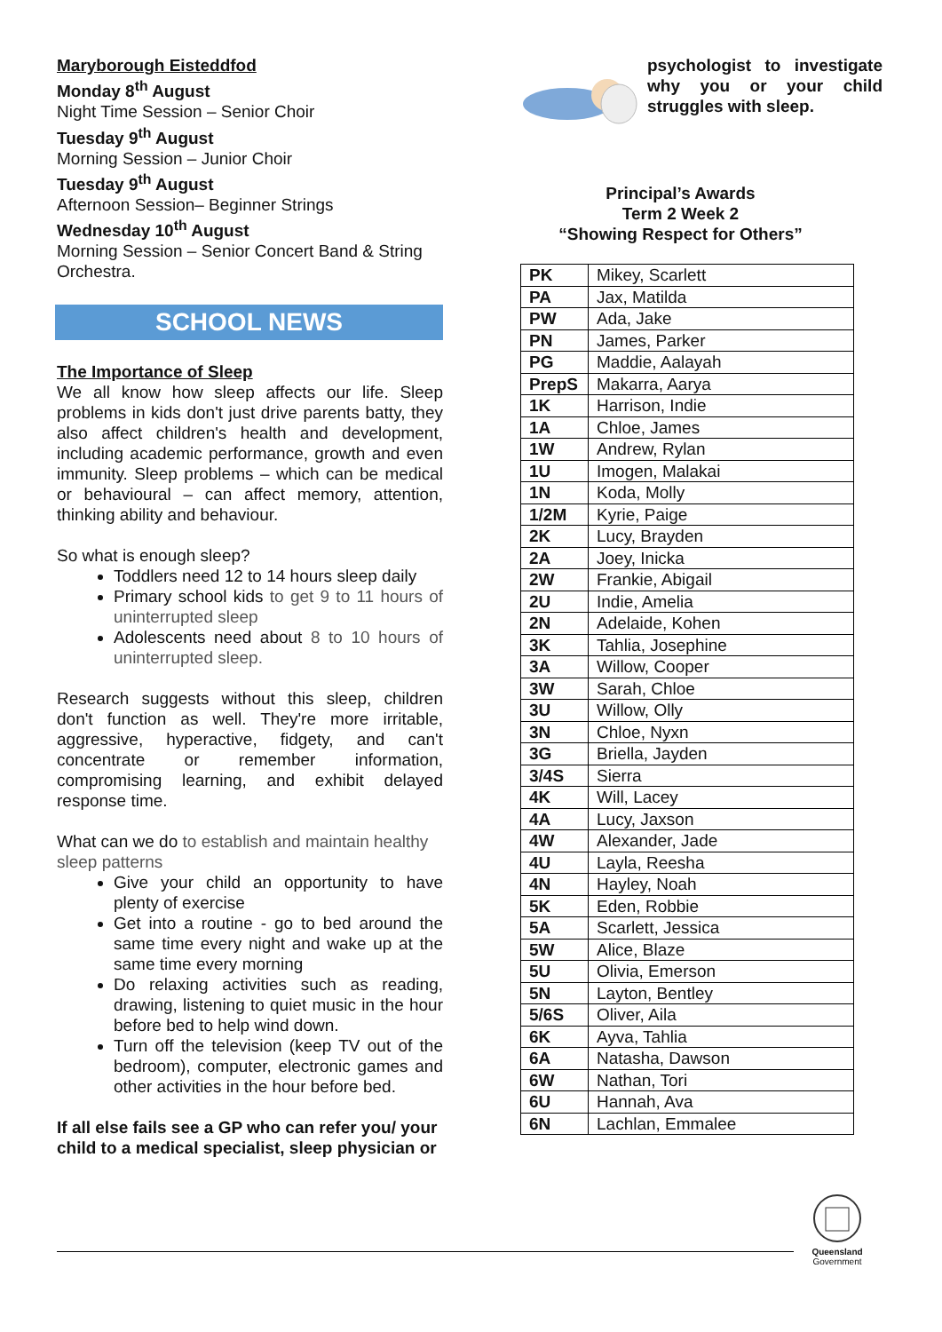Maryborough Eisteddfod
Monday 8<sup>th</sup> August
Night Time Session – Senior Choir
Tuesday 9<sup>th</sup> August
Morning Session – Junior Choir
Tuesday 9<sup>th</sup> August
Afternoon Session– Beginner Strings
Wednesday 10<sup>th</sup> August
Morning Session – Senior Concert Band & String Orchestra.
SCHOOL NEWS
The Importance of Sleep
We all know how sleep affects our life. Sleep problems in kids don't just drive parents batty, they also affect children's health and development, including academic performance, growth and even immunity. Sleep problems – which can be medical or behavioural – can affect memory, attention, thinking ability and behaviour.
So what is enough sleep?
Toddlers need 12 to 14 hours sleep daily
Primary school kids to get 9 to 11 hours of uninterrupted sleep
Adolescents need about 8 to 10 hours of uninterrupted sleep.
Research suggests without this sleep, children don't function as well. They're more irritable, aggressive, hyperactive, fidgety, and can't concentrate or remember information, compromising learning, and exhibit delayed response time.
What can we do to establish and maintain healthy sleep patterns
Give your child an opportunity to have plenty of exercise
Get into a routine - go to bed around the same time every night and wake up at the same time every morning
Do relaxing activities such as reading, drawing, listening to quiet music in the hour before bed to help wind down.
Turn off the television (keep TV out of the bedroom), computer, electronic games and other activities in the hour before bed.
If all else fails see a GP who can refer you/ your child to a medical specialist, sleep physician or
psychologist to investigate why you or your child struggles with sleep.
Principal’s Awards
Term 2 Week 2
“Showing Respect for Others”
| PK | Mikey, Scarlett |
| PA | Jax, Matilda |
| PW | Ada, Jake |
| PN | James, Parker |
| PG | Maddie, Aalayah |
| PrepS | Makarra, Aarya |
| 1K | Harrison, Indie |
| 1A | Chloe, James |
| 1W | Andrew, Rylan |
| 1U | Imogen, Malakai |
| 1N | Koda, Molly |
| 1/2M | Kyrie, Paige |
| 2K | Lucy, Brayden |
| 2A | Joey, Inicka |
| 2W | Frankie, Abigail |
| 2U | Indie, Amelia |
| 2N | Adelaide, Kohen |
| 3K | Tahlia, Josephine |
| 3A | Willow, Cooper |
| 3W | Sarah, Chloe |
| 3U | Willow, Olly |
| 3N | Chloe, Nyxn |
| 3G | Briella, Jayden |
| 3/4S | Sierra |
| 4K | Will, Lacey |
| 4A | Lucy, Jaxson |
| 4W | Alexander, Jade |
| 4U | Layla, Reesha |
| 4N | Hayley, Noah |
| 5K | Eden, Robbie |
| 5A | Scarlett, Jessica |
| 5W | Alice, Blaze |
| 5U | Olivia, Emerson |
| 5N | Layton, Bentley |
| 5/6S | Oliver, Aila |
| 6K | Ayva, Tahlia |
| 6A | Natasha, Dawson |
| 6W | Nathan, Tori |
| 6U | Hannah, Ava |
| 6N | Lachlan, Emmalee |
Queensland
Government